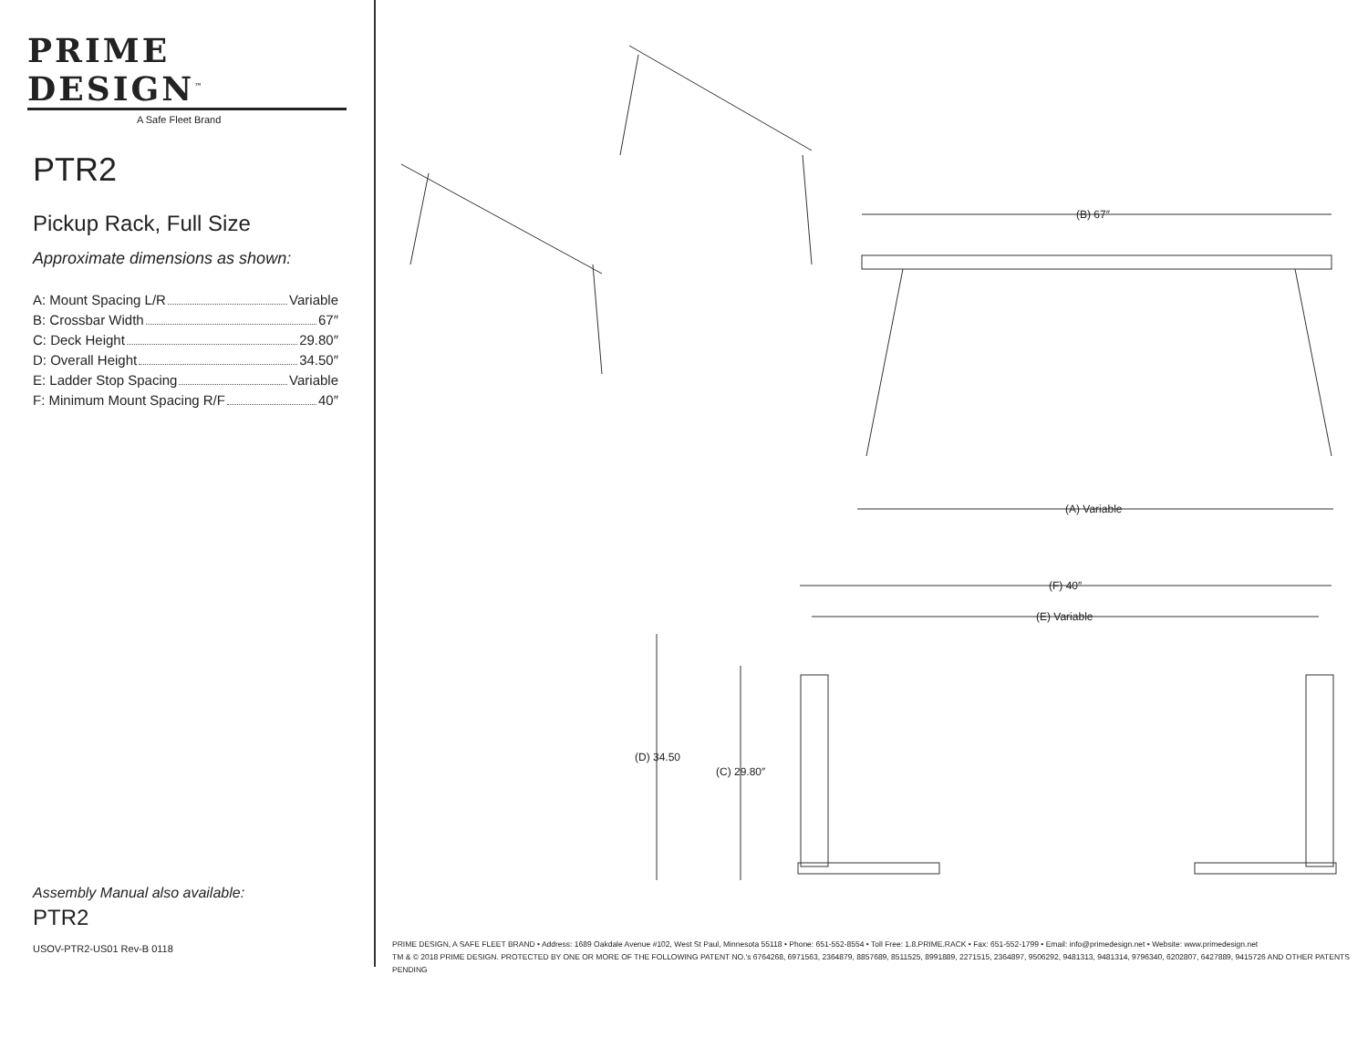PRIME DESIGN<sup>™</sup>
A Safe Fleet Brand
PTR2
Pickup Rack, Full Size
Approximate dimensions as shown:
A: Mount Spacing L/R Variable
B: Crossbar Width 67″
C: Deck Height 29.80″
D: Overall Height 34.50″
E: Ladder Stop Spacing Variable
F: Minimum Mount Spacing R/F 40″
Assembly Manual also available:
PTR2
USOV-PTR2-US01 Rev-B 0118
(B) 67″
(A) Variable
(F) 40″
(E) Variable
(D) 34.50
(C) 29.80″
PRIME DESIGN, A SAFE FLEET BRAND • Address: 1689 Oakdale Avenue #102, West St Paul, Minnesota 55118 • Phone: 651-552-8554 • Toll Free: 1.8.PRIME.RACK • Fax: 651-552-1799 • Email: info@primedesign.net • Website: www.primedesign.net
TM & © 2018 PRIME DESIGN. PROTECTED BY ONE OR MORE OF THE FOLLOWING PATENT NO.'s 6764268, 6971563, 2364879, 8857689, 8511525, 8991889, 2271515, 2364897, 9506292, 9481313, 9481314, 9796340, 6202807, 6427889, 9415726 AND OTHER PATENTS PENDING